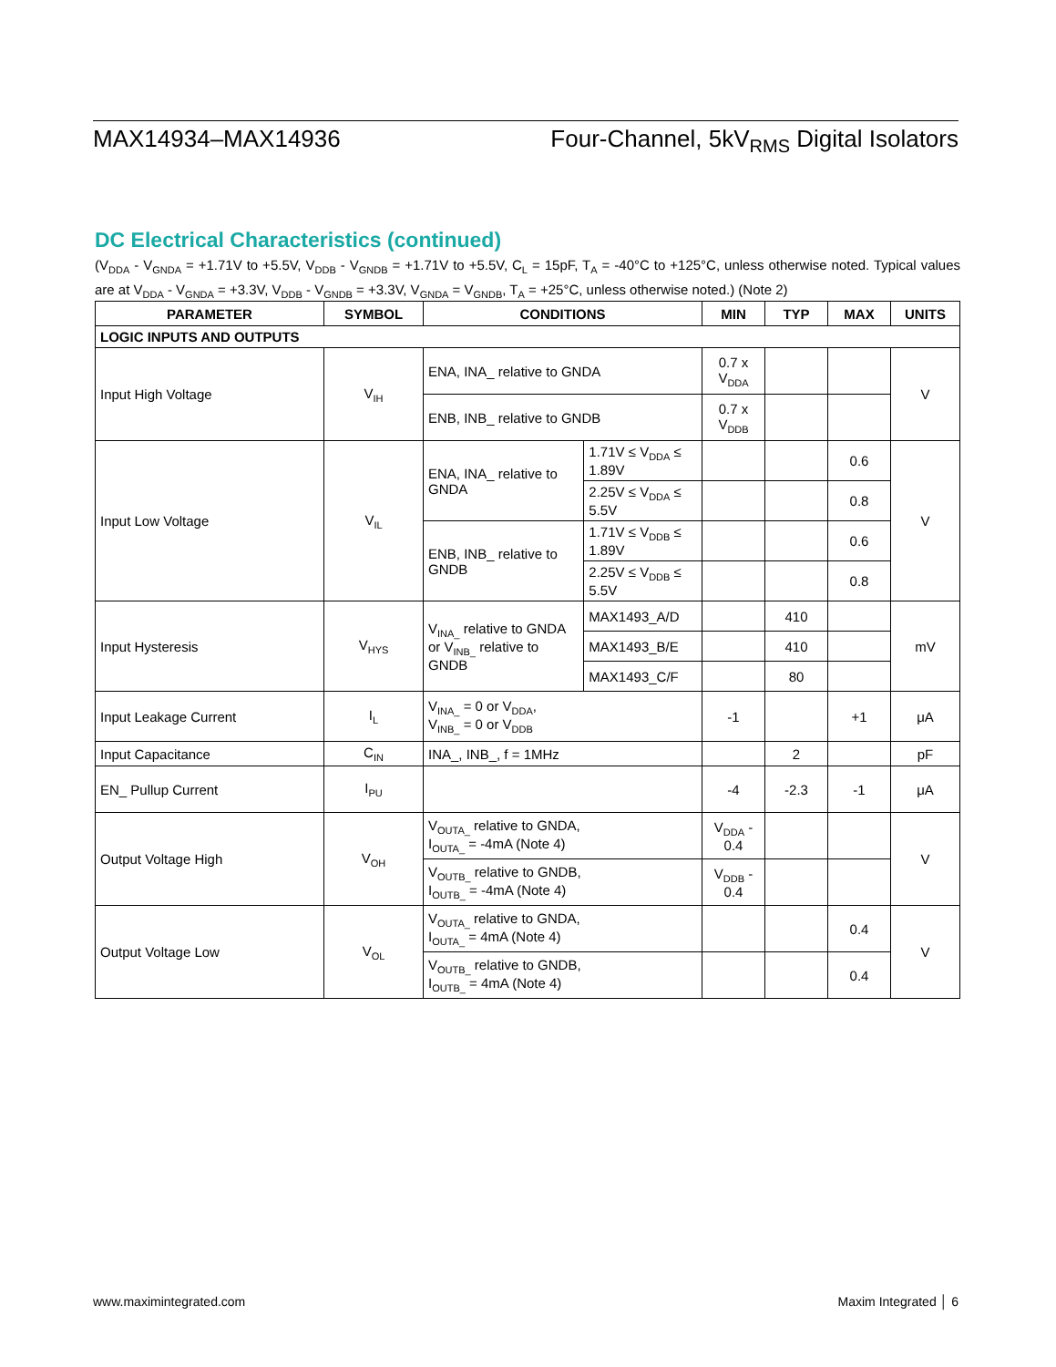MAX14934–MAX14936 Four-Channel, 5kV<sub>RMS</sub> Digital Isolators
DC Electrical Characteristics (continued)
(V<sub>DDA</sub> - V<sub>GNDA</sub> = +1.71V to +5.5V, V<sub>DDB</sub> - V<sub>GNDB</sub> = +1.71V to +5.5V, C<sub>L</sub> = 15pF, T<sub>A</sub> = -40°C to +125°C, unless otherwise noted. Typical values are at V<sub>DDA</sub> - V<sub>GNDA</sub> = +3.3V, V<sub>DDB</sub> - V<sub>GNDB</sub> = +3.3V, V<sub>GNDA</sub> = V<sub>GNDB</sub>, T<sub>A</sub> = +25°C, unless otherwise noted.) (Note 2)
| PARAMETER | SYMBOL | CONDITIONS | | MIN | TYP | MAX | UNITS |
| --- | --- | --- | --- | --- | --- | --- | --- |
| LOGIC INPUTS AND OUTPUTS | | | | | | | |
| Input High Voltage | V<sub>IH</sub> | ENA, INA_ relative to GNDA | | 0.7 x V<sub>DDA</sub> | | | V |
| | | ENB, INB_ relative to GNDB | | 0.7 x V<sub>DDB</sub> | | | |
| Input Low Voltage | V<sub>IL</sub> | ENA, INA_ relative to GNDA | 1.71V ≤ V<sub>DDA</sub> ≤ 1.89V | | | 0.6 | V |
| | | | 2.25V ≤ V<sub>DDA</sub> ≤ 5.5V | | | 0.8 | |
| | | ENB, INB_ relative to GNDB | 1.71V ≤ V<sub>DDB</sub> ≤ 1.89V | | | 0.6 | |
| | | | 2.25V ≤ V<sub>DDB</sub> ≤ 5.5V | | | 0.8 | |
| Input Hysteresis | V<sub>HYS</sub> | V<sub>INA_</sub> relative to GNDA or V<sub>INB_</sub> relative to GNDB | MAX1493_A/D | | 410 | | mV |
| | | | MAX1493_B/E | | 410 | | |
| | | | MAX1493_C/F | | 80 | | |
| Input Leakage Current | I<sub>L</sub> | V<sub>INA_</sub> = 0 or V<sub>DDA</sub>, V<sub>INB_</sub> = 0 or V<sub>DDB</sub> | | -1 | | +1 | μA |
| Input Capacitance | C<sub>IN</sub> | INA_, INB_, f = 1MHz | | | 2 | | pF |
| EN_ Pullup Current | I<sub>PU</sub> | | | -4 | -2.3 | -1 | μA |
| Output Voltage High | V<sub>OH</sub> | V<sub>OUTA_</sub> relative to GNDA, I<sub>OUTA_</sub> = -4mA (Note 4) | | V<sub>DDA</sub> - 0.4 | | | V |
| | | V<sub>OUTB_</sub> relative to GNDB, I<sub>OUTB_</sub> = -4mA (Note 4) | | V<sub>DDB</sub> - 0.4 | | | |
| Output Voltage Low | V<sub>OL</sub> | V<sub>OUTA_</sub> relative to GNDA, I<sub>OUTA_</sub> = 4mA (Note 4) | | | | 0.4 | V |
| | | V<sub>OUTB_</sub> relative to GNDB, I<sub>OUTB_</sub> = 4mA (Note 4) | | | | 0.4 | |
www.maximintegrated.com Maxim Integrated │ 6